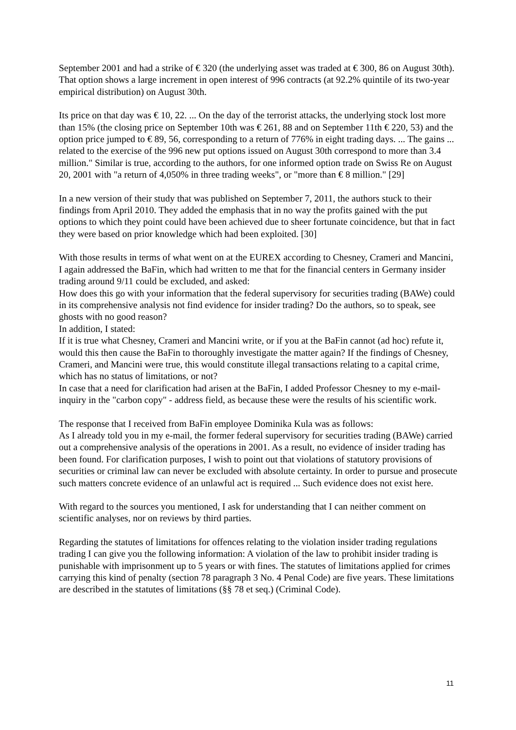September 2001 and had a strike of € 320 (the underlying asset was traded at € 300, 86 on August 30th). That option shows a large increment in open interest of 996 contracts (at 92.2% quintile of its two-year empirical distribution) on August 30th.
Its price on that day was € 10, 22. ... On the day of the terrorist attacks, the underlying stock lost more than 15% (the closing price on September 10th was € 261, 88 and on September 11th € 220, 53) and the option price jumped to € 89, 56, corresponding to a return of 776% in eight trading days. ... The gains ... related to the exercise of the 996 new put options issued on August 30th correspond to more than 3.4 million." Similar is true, according to the authors, for one informed option trade on Swiss Re on August 20, 2001 with "a return of 4,050% in three trading weeks", or "more than € 8 million." [29]
In a new version of their study that was published on September 7, 2011, the authors stuck to their findings from April 2010. They added the emphasis that in no way the profits gained with the put options to which they point could have been achieved due to sheer fortunate coincidence, but that in fact they were based on prior knowledge which had been exploited. [30]
With those results in terms of what went on at the EUREX according to Chesney, Crameri and Mancini, I again addressed the BaFin, which had written to me that for the financial centers in Germany insider trading around 9/11 could be excluded, and asked:
How does this go with your information that the federal supervisory for securities trading (BAWe) could in its comprehensive analysis not find evidence for insider trading? Do the authors, so to speak, see ghosts with no good reason?
In addition, I stated:
If it is true what Chesney, Crameri and Mancini write, or if you at the BaFin cannot (ad hoc) refute it, would this then cause the BaFin to thoroughly investigate the matter again? If the findings of Chesney, Crameri, and Mancini were true, this would constitute illegal transactions relating to a capital crime, which has no status of limitations, or not?
In case that a need for clarification had arisen at the BaFin, I added Professor Chesney to my e-mail-inquiry in the "carbon copy" - address field, as because these were the results of his scientific work.
The response that I received from BaFin employee Dominika Kula was as follows:
As I already told you in my e-mail, the former federal supervisory for securities trading (BAWe) carried out a comprehensive analysis of the operations in 2001. As a result, no evidence of insider trading has been found. For clarification purposes, I wish to point out that violations of statutory provisions of securities or criminal law can never be excluded with absolute certainty. In order to pursue and prosecute such matters concrete evidence of an unlawful act is required ... Such evidence does not exist here.
With regard to the sources you mentioned, I ask for understanding that I can neither comment on scientific analyses, nor on reviews by third parties.
Regarding the statutes of limitations for offences relating to the violation insider trading regulations trading I can give you the following information: A violation of the law to prohibit insider trading is punishable with imprisonment up to 5 years or with fines. The statutes of limitations applied for crimes carrying this kind of penalty (section 78 paragraph 3 No. 4 Penal Code) are five years. These limitations are described in the statutes of limitations (§§ 78 et seq.) (Criminal Code).
11